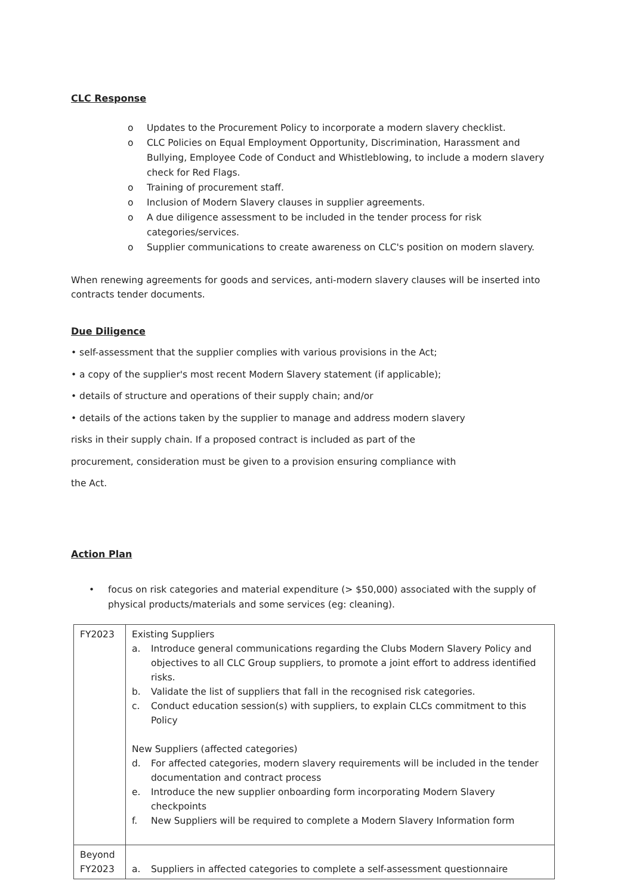CLC Response
o Updates to the Procurement Policy to incorporate a modern slavery checklist.
o CLC Policies on Equal Employment Opportunity, Discrimination, Harassment and Bullying, Employee Code of Conduct and Whistleblowing, to include a modern slavery check for Red Flags.
o Training of procurement staff.
o Inclusion of Modern Slavery clauses in supplier agreements.
o A due diligence assessment to be included in the tender process for risk categories/services.
o Supplier communications to create awareness on CLC's position on modern slavery.
When renewing agreements for goods and services, anti-modern slavery clauses will be inserted into contracts tender documents.
Due Diligence
• self-assessment that the supplier complies with various provisions in the Act;
• a copy of the supplier's most recent Modern Slavery statement (if applicable);
• details of structure and operations of their supply chain; and/or
• details of the actions taken by the supplier to manage and address modern slavery
risks in their supply chain. If a proposed contract is included as part of the
procurement, consideration must be given to a provision ensuring compliance with
the Act.
Action Plan
• focus on risk categories and material expenditure (> $50,000) associated with the supply of physical products/materials and some services (eg: cleaning).
| FY2023 | Existing Suppliers a. Introduce general communications regarding the Clubs Modern Slavery Policy and objectives to all CLC Group suppliers, to promote a joint effort to address identified risks. b. Validate the list of suppliers that fall in the recognised risk categories. c. Conduct education session(s) with suppliers, to explain CLCs commitment to this Policy New Suppliers (affected categories) d. For affected categories, modern slavery requirements will be included in the tender documentation and contract process e. Introduce the new supplier onboarding form incorporating Modern Slavery checkpoints f. New Suppliers will be required to complete a Modern Slavery Information form |
| Beyond FY2023 | a. Suppliers in affected categories to complete a self-assessment questionnaire |